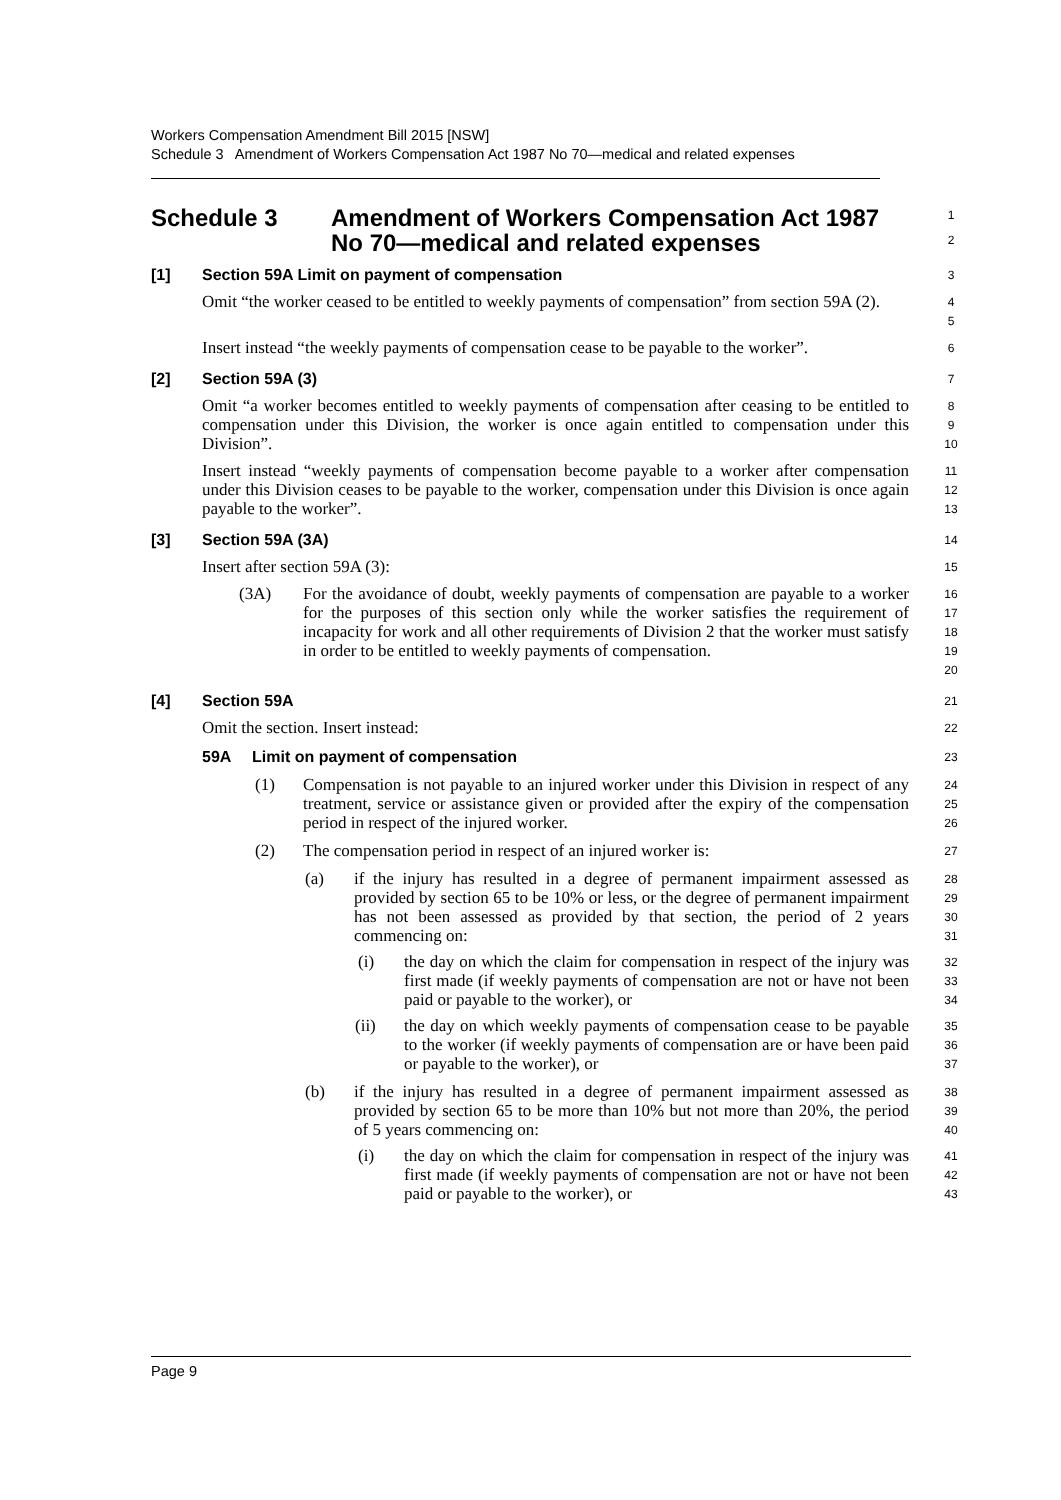Workers Compensation Amendment Bill 2015 [NSW]
Schedule 3 Amendment of Workers Compensation Act 1987 No 70—medical and related expenses
Schedule 3 Amendment of Workers Compensation Act 1987
No 70—medical and related expenses
1
2
[1] Section 59A Limit on payment of compensation
3
Omit “the worker ceased to be entitled to weekly payments of compensation” from section 59A (2).
4
5
Insert instead “the weekly payments of compensation cease to be payable to the worker”.
6
[2] Section 59A (3)
7
Omit “a worker becomes entitled to weekly payments of compensation after ceasing to be entitled to compensation under this Division, the worker is once again entitled to compensation under this Division”.
8
9
10
Insert instead “weekly payments of compensation become payable to a worker after compensation under this Division ceases to be payable to the worker, compensation under this Division is once again payable to the worker”.
11
12
13
[3] Section 59A (3A)
14
Insert after section 59A (3):
15
(3A) For the avoidance of doubt, weekly payments of compensation are payable to a worker for the purposes of this section only while the worker satisfies the requirement of incapacity for work and all other requirements of Division 2 that the worker must satisfy in order to be entitled to weekly payments of compensation.
16
17
18
19
20
[4] Section 59A
21
Omit the section. Insert instead:
22
59A Limit on payment of compensation
23
(1) Compensation is not payable to an injured worker under this Division in respect of any treatment, service or assistance given or provided after the expiry of the compensation period in respect of the injured worker.
24
25
26
(2) The compensation period in respect of an injured worker is:
27
(a) if the injury has resulted in a degree of permanent impairment assessed as provided by section 65 to be 10% or less, or the degree of permanent impairment has not been assessed as provided by that section, the period of 2 years commencing on:
28
29
30
31
(i) the day on which the claim for compensation in respect of the injury was first made (if weekly payments of compensation are not or have not been paid or payable to the worker), or
32
33
34
(ii) the day on which weekly payments of compensation cease to be payable to the worker (if weekly payments of compensation are or have been paid or payable to the worker), or
35
36
37
(b) if the injury has resulted in a degree of permanent impairment assessed as provided by section 65 to be more than 10% but not more than 20%, the period of 5 years commencing on:
38
39
40
(i) the day on which the claim for compensation in respect of the injury was first made (if weekly payments of compensation are not or have not been paid or payable to the worker), or
41
42
43
Page 9